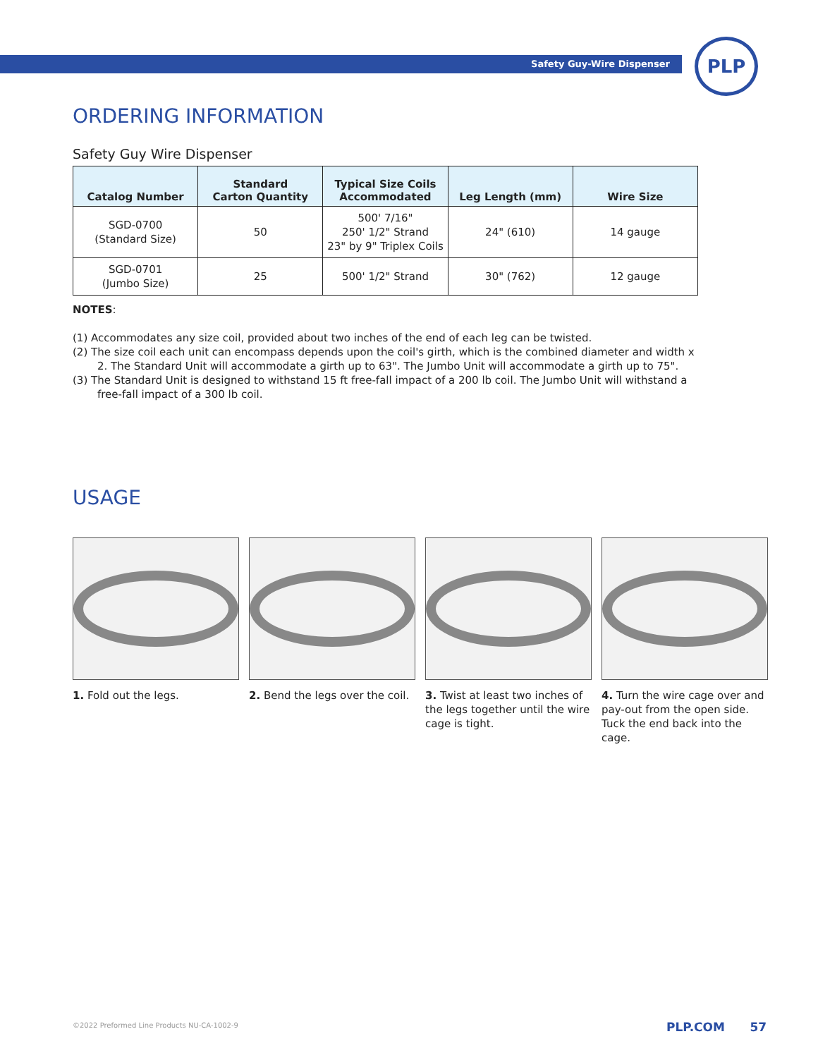Safety Guy-Wire Dispenser
PLP
ORDERING INFORMATION
Safety Guy Wire Dispenser
| Catalog Number | Standard Carton Quantity | Typical Size Coils Accommodated | Leg Length (mm) | Wire Size |
| --- | --- | --- | --- | --- |
| SGD-0700 (Standard Size) | 50 | 500' 7/16" 250' 1/2" Strand 23" by 9" Triplex Coils | 24" (610) | 14 gauge |
| SGD-0701 (Jumbo Size) | 25 | 500' 1/2" Strand | 30" (762) | 12 gauge |
NOTES:
(1) Accommodates any size coil, provided about two inches of the end of each leg can be twisted.
(2) The size coil each unit can encompass depends upon the coil's girth, which is the combined diameter and width x 2. The Standard Unit will accommodate a girth up to 63". The Jumbo Unit will accommodate a girth up to 75".
(3) The Standard Unit is designed to withstand 15 ft free-fall impact of a 200 lb coil. The Jumbo Unit will withstand a free-fall impact of a 300 lb coil.
USAGE
1. Fold out the legs. 2. Bend the legs over the coil.
3. Twist at least two inches of the legs together until the wire cage is tight.
4. Turn the wire cage over and pay-out from the open side. Tuck the end back into the cage.
©2022 Preformed Line Products NU-CA-1002-9
PLP.COM 57